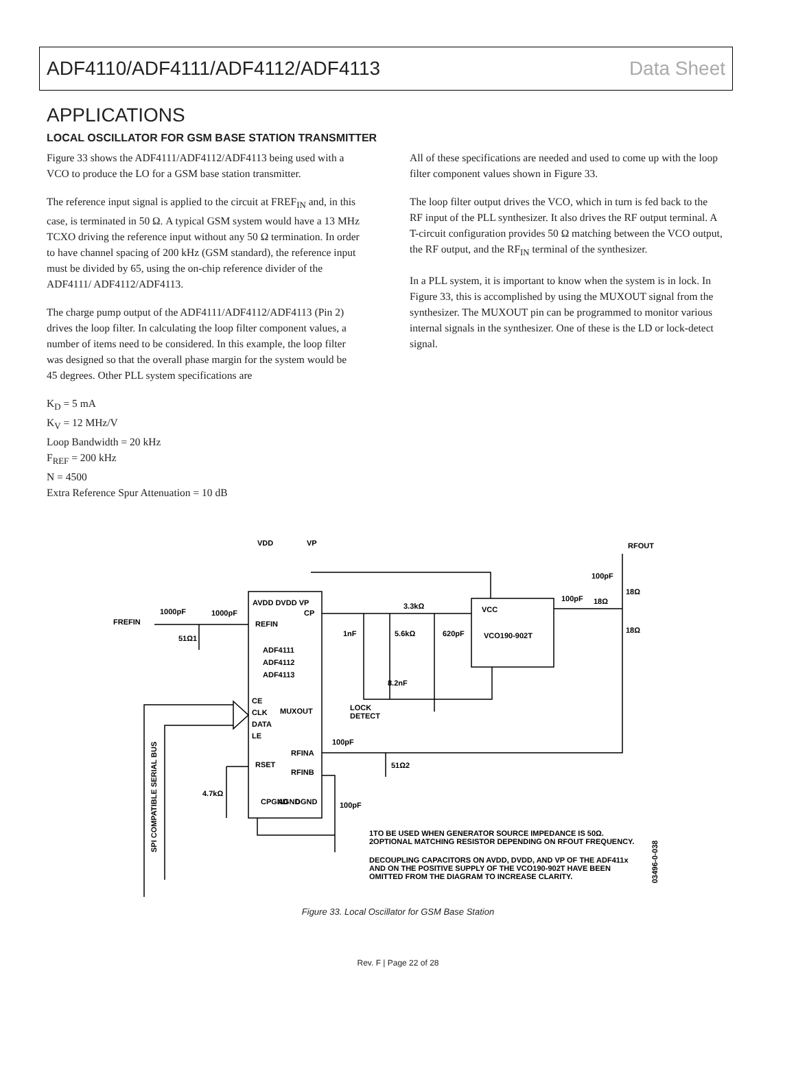ADF4110/ADF4111/ADF4112/ADF4113 Data Sheet
APPLICATIONS
LOCAL OSCILLATOR FOR GSM BASE STATION TRANSMITTER
Figure 33 shows the ADF4111/ADF4112/ADF4113 being used with a VCO to produce the LO for a GSM base station transmitter.
The reference input signal is applied to the circuit at FREF<sub>IN</sub> and, in this case, is terminated in 50 Ω. A typical GSM system would have a 13 MHz TCXO driving the reference input without any 50 Ω termination. In order to have channel spacing of 200 kHz (GSM standard), the reference input must be divided by 65, using the on-chip reference divider of the ADF4111/ ADF4112/ADF4113.
The charge pump output of the ADF4111/ADF4112/ADF4113 (Pin 2) drives the loop filter. In calculating the loop filter component values, a number of items need to be considered. In this example, the loop filter was designed so that the overall phase margin for the system would be 45 degrees. Other PLL system specifications are
K<sub>D</sub> = 5 mA
K<sub>V</sub> = 12 MHz/V
Loop Bandwidth = 20 kHz
F<sub>REF</sub> = 200 kHz
N = 4500
Extra Reference Spur Attenuation = 10 dB
All of these specifications are needed and used to come up with the loop filter component values shown in Figure 33.
The loop filter output drives the VCO, which in turn is fed back to the RF input of the PLL synthesizer. It also drives the RF output terminal. A T-circuit configuration provides 50 Ω matching between the VCO output, the RF output, and the RF<sub>IN</sub> terminal of the synthesizer.
In a PLL system, it is important to know when the system is in lock. In Figure 33, this is accomplished by using the MUXOUT signal from the synthesizer. The MUXOUT pin can be programmed to monitor various internal signals in the synthesizer. One of these is the LD or lock-detect signal.
VDD
VP
RFOUT
100pF
18Ω
100pF
18Ω
18Ω
AVDD DVDD VP
CP
FREFIN
1000pF
1000pF
REFIN
51Ω1
3.3kΩ
VCC
1nF
5.6kΩ
620pF
VCO190-902T
ADF4111
ADF4112
ADF4113
8.2nF
CE
CLK
MUXOUT
LOCK
DETECT
DATA
LE
100pF
RFINA
RSET
51Ω2
RFINB
4.7kΩ
CPGND
AGND
DGND
100pF
SPI COMPATIBLE SERIAL BUS
1TO BE USED WHEN GENERATOR SOURCE IMPEDANCE IS 50Ω.
2OPTIONAL MATCHING RESISTOR DEPENDING ON RFOUT FREQUENCY.
DECOUPLING CAPACITORS ON AVDD, DVDD, AND VP OF THE ADF411x
AND ON THE POSITIVE SUPPLY OF THE VCO190-902T HAVE BEEN
OMITTED FROM THE DIAGRAM TO INCREASE CLARITY.
03496-0-038
Figure 33. Local Oscillator for GSM Base Station
Rev. F | Page 22 of 28